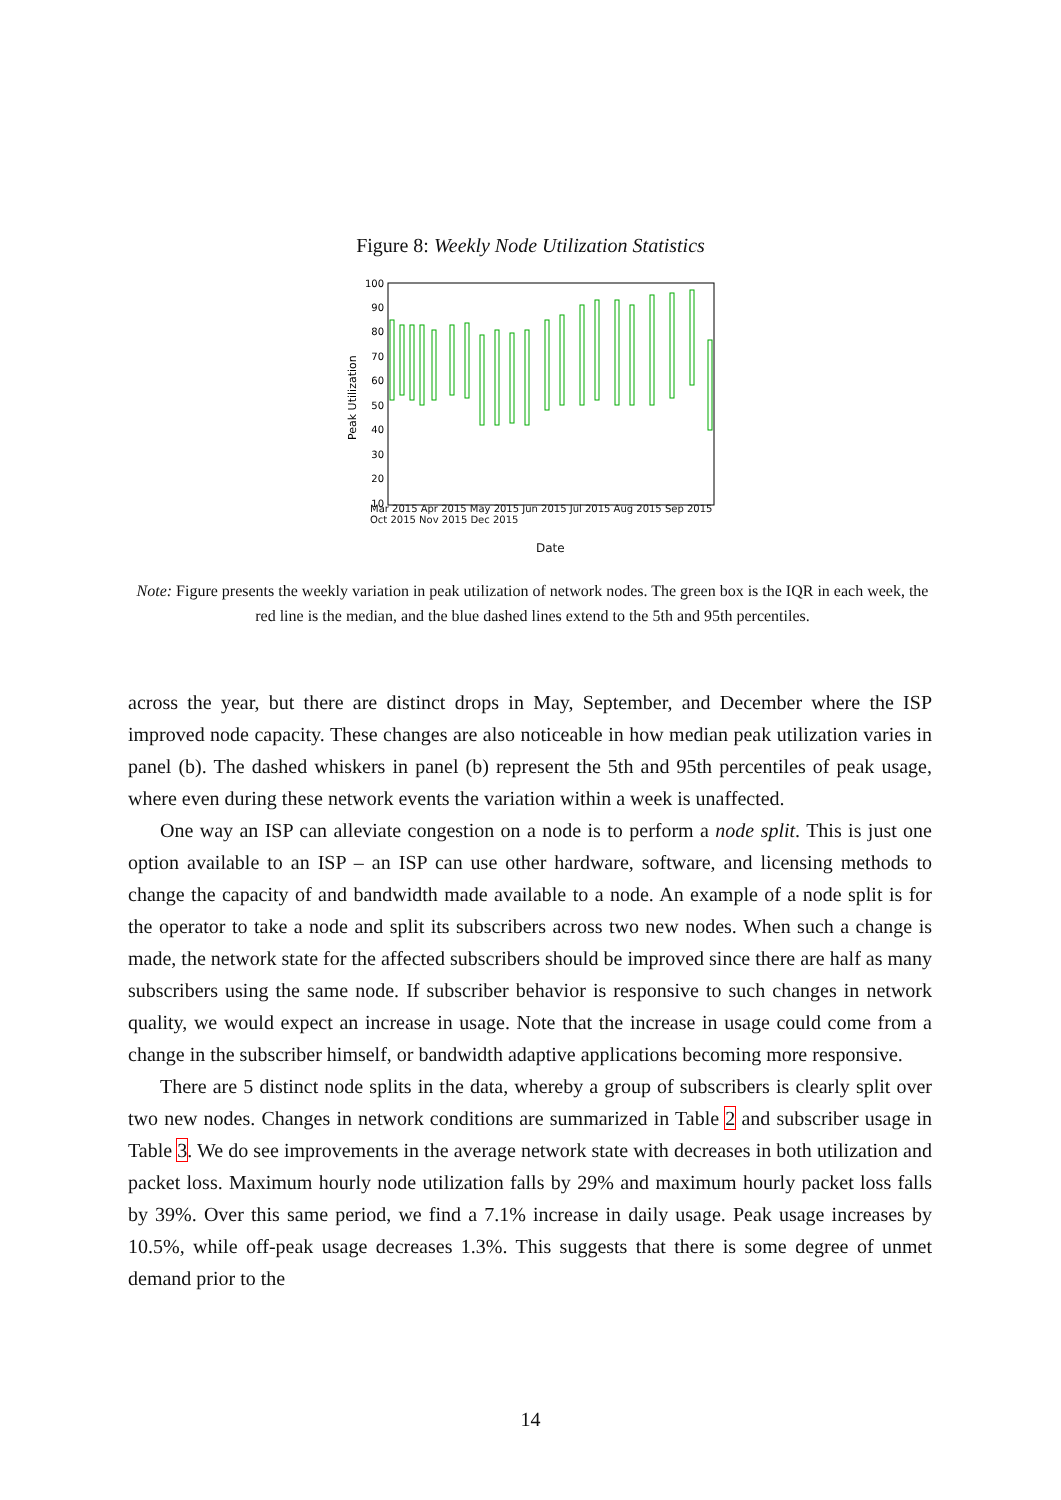Figure 8: Weekly Node Utilization Statistics
100
90
80
70
60
50
40
30
20
10
Peak Utilization
Mar 2015 Apr 2015 May 2015 Jun 2015 Jul 2015 Aug 2015 Sep 2015 Oct 2015 Nov 2015 Dec 2015
Date
Note: Figure presents the weekly variation in peak utilization of network nodes. The green box is the IQR in each week, the red line is the median, and the blue dashed lines extend to the 5th and 95th percentiles.
across the year, but there are distinct drops in May, September, and December where the ISP improved node capacity. These changes are also noticeable in how median peak utilization varies in panel (b). The dashed whiskers in panel (b) represent the 5th and 95th percentiles of peak usage, where even during these network events the variation within a week is unaffected.
One way an ISP can alleviate congestion on a node is to perform a node split. This is just one option available to an ISP – an ISP can use other hardware, software, and licensing methods to change the capacity of and bandwidth made available to a node. An example of a node split is for the operator to take a node and split its subscribers across two new nodes. When such a change is made, the network state for the affected subscribers should be improved since there are half as many subscribers using the same node. If subscriber behavior is responsive to such changes in network quality, we would expect an increase in usage. Note that the increase in usage could come from a change in the subscriber himself, or bandwidth adaptive applications becoming more responsive.
There are 5 distinct node splits in the data, whereby a group of subscribers is clearly split over two new nodes. Changes in network conditions are summarized in Table 2 and subscriber usage in Table 3. We do see improvements in the average network state with decreases in both utilization and packet loss. Maximum hourly node utilization falls by 29% and maximum hourly packet loss falls by 39%. Over this same period, we find a 7.1% increase in daily usage. Peak usage increases by 10.5%, while off-peak usage decreases 1.3%. This suggests that there is some degree of unmet demand prior to the
14